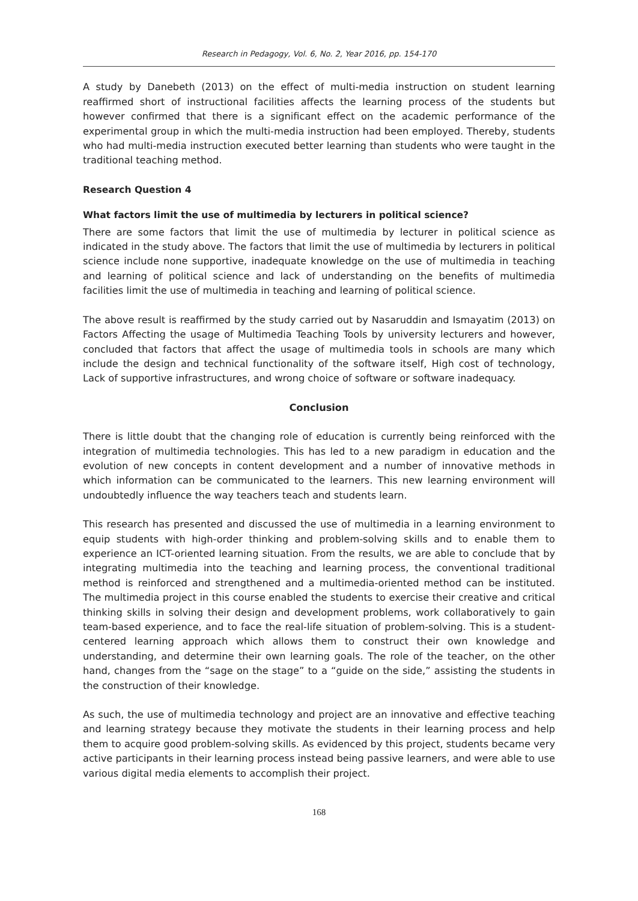Research in Pedagogy, Vol. 6, No. 2, Year 2016, pp. 154-170
A study by Danebeth (2013) on the effect of multi-media instruction on student learning reaffirmed short of instructional facilities affects the learning process of the students but however confirmed that there is a significant effect on the academic performance of the experimental group in which the multi-media instruction had been employed. Thereby, students who had multi-media instruction executed better learning than students who were taught in the traditional teaching method.
Research Question 4
What factors limit the use of multimedia by lecturers in political science?
There are some factors that limit the use of multimedia by lecturer in political science as indicated in the study above. The factors that limit the use of multimedia by lecturers in political science include none supportive, inadequate knowledge on the use of multimedia in teaching and learning of political science and lack of understanding on the benefits of multimedia facilities limit the use of multimedia in teaching and learning of political science.
The above result is reaffirmed by the study carried out by Nasaruddin and Ismayatim (2013) on Factors Affecting the usage of Multimedia Teaching Tools by university lecturers and however, concluded that factors that affect the usage of multimedia tools in schools are many which include the design and technical functionality of the software itself, High cost of technology, Lack of supportive infrastructures, and wrong choice of software or software inadequacy.
Conclusion
There is little doubt that the changing role of education is currently being reinforced with the integration of multimedia technologies. This has led to a new paradigm in education and the evolution of new concepts in content development and a number of innovative methods in which information can be communicated to the learners. This new learning environment will undoubtedly influence the way teachers teach and students learn.
This research has presented and discussed the use of multimedia in a learning environment to equip students with high-order thinking and problem-solving skills and to enable them to experience an ICT-oriented learning situation. From the results, we are able to conclude that by integrating multimedia into the teaching and learning process, the conventional traditional method is reinforced and strengthened and a multimedia-oriented method can be instituted. The multimedia project in this course enabled the students to exercise their creative and critical thinking skills in solving their design and development problems, work collaboratively to gain team-based experience, and to face the real-life situation of problem-solving. This is a student-centered learning approach which allows them to construct their own knowledge and understanding, and determine their own learning goals. The role of the teacher, on the other hand, changes from the “sage on the stage” to a “guide on the side,” assisting the students in the construction of their knowledge.
As such, the use of multimedia technology and project are an innovative and effective teaching and learning strategy because they motivate the students in their learning process and help them to acquire good problem-solving skills. As evidenced by this project, students became very active participants in their learning process instead being passive learners, and were able to use various digital media elements to accomplish their project.
168